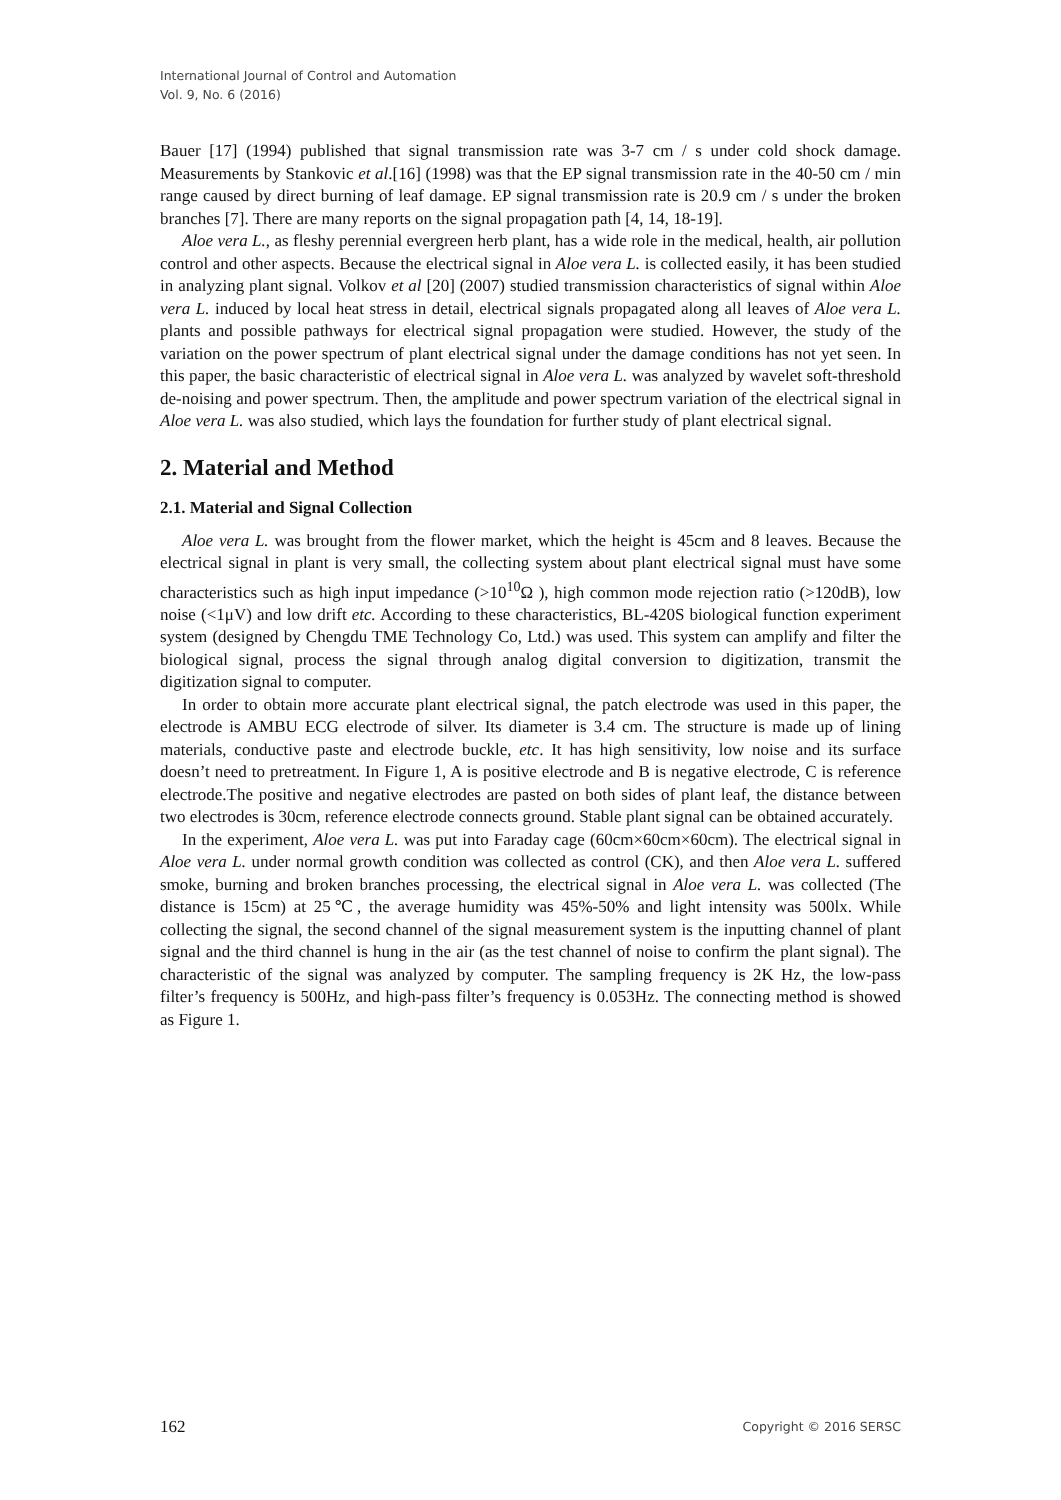International Journal of Control and Automation
Vol. 9, No. 6 (2016)
Bauer [17] (1994) published that signal transmission rate was 3-7 cm / s under cold shock damage. Measurements by Stankovic et al.[16] (1998) was that the EP signal transmission rate in the 40-50 cm / min range caused by direct burning of leaf damage. EP signal transmission rate is 20.9 cm / s under the broken branches [7]. There are many reports on the signal propagation path [4, 14, 18-19].
Aloe vera L., as fleshy perennial evergreen herb plant, has a wide role in the medical, health, air pollution control and other aspects. Because the electrical signal in Aloe vera L. is collected easily, it has been studied in analyzing plant signal. Volkov et al [20] (2007) studied transmission characteristics of signal within Aloe vera L. induced by local heat stress in detail, electrical signals propagated along all leaves of Aloe vera L. plants and possible pathways for electrical signal propagation were studied. However, the study of the variation on the power spectrum of plant electrical signal under the damage conditions has not yet seen. In this paper, the basic characteristic of electrical signal in Aloe vera L. was analyzed by wavelet soft-threshold de-noising and power spectrum. Then, the amplitude and power spectrum variation of the electrical signal in Aloe vera L. was also studied, which lays the foundation for further study of plant electrical signal.
2. Material and Method
2.1. Material and Signal Collection
Aloe vera L. was brought from the flower market, which the height is 45cm and 8 leaves. Because the electrical signal in plant is very small, the collecting system about plant electrical signal must have some characteristics such as high input impedance (>10<sup>10</sup>Ω ), high common mode rejection ratio (>120dB), low noise (<1μV) and low drift etc. According to these characteristics, BL-420S biological function experiment system (designed by Chengdu TME Technology Co, Ltd.) was used. This system can amplify and filter the biological signal, process the signal through analog digital conversion to digitization, transmit the digitization signal to computer.
In order to obtain more accurate plant electrical signal, the patch electrode was used in this paper, the electrode is AMBU ECG electrode of silver. Its diameter is 3.4 cm. The structure is made up of lining materials, conductive paste and electrode buckle, etc. It has high sensitivity, low noise and its surface doesn’t need to pretreatment. In Figure 1, A is positive electrode and B is negative electrode, C is reference electrode.The positive and negative electrodes are pasted on both sides of plant leaf, the distance between two electrodes is 30cm, reference electrode connects ground. Stable plant signal can be obtained accurately.
In the experiment, Aloe vera L. was put into Faraday cage (60cm×60cm×60cm). The electrical signal in Aloe vera L. under normal growth condition was collected as control (CK), and then Aloe vera L. suffered smoke, burning and broken branches processing, the electrical signal in Aloe vera L. was collected (The distance is 15cm) at 25℃, the average humidity was 45%-50% and light intensity was 500lx. While collecting the signal, the second channel of the signal measurement system is the inputting channel of plant signal and the third channel is hung in the air (as the test channel of noise to confirm the plant signal). The characteristic of the signal was analyzed by computer. The sampling frequency is 2K Hz, the low-pass filter’s frequency is 500Hz, and high-pass filter’s frequency is 0.053Hz. The connecting method is showed as Figure 1.
162 Copyright © 2016 SERSC